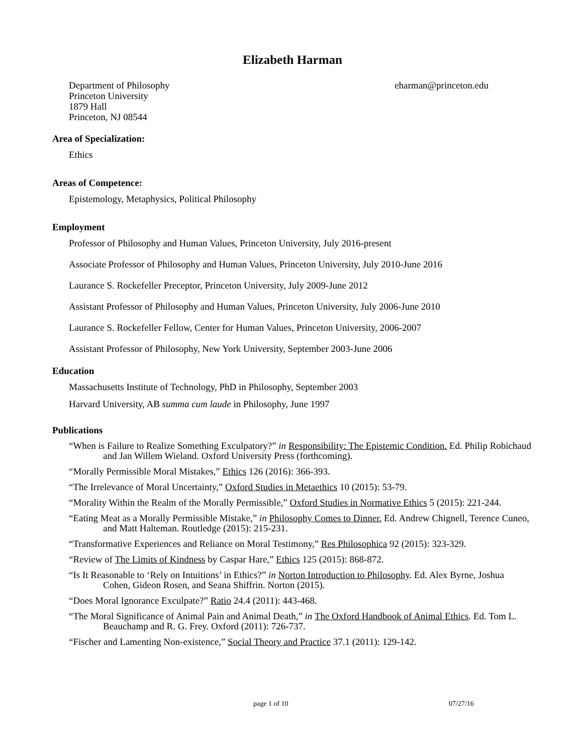Elizabeth Harman
Department of Philosophy
Princeton University
1879 Hall
Princeton, NJ 08544
eharman@princeton.edu
Area of Specialization:
Ethics
Areas of Competence:
Epistemology, Metaphysics, Political Philosophy
Employment
Professor of Philosophy and Human Values, Princeton University, July 2016-present
Associate Professor of Philosophy and Human Values, Princeton University, July 2010-June 2016
Laurance S. Rockefeller Preceptor, Princeton University, July 2009-June 2012
Assistant Professor of Philosophy and Human Values, Princeton University, July 2006-June 2010
Laurance S. Rockefeller Fellow, Center for Human Values, Princeton University, 2006-2007
Assistant Professor of Philosophy, New York University, September 2003-June 2006
Education
Massachusetts Institute of Technology, PhD in Philosophy, September 2003
Harvard University, AB summa cum laude in Philosophy, June 1997
Publications
“When is Failure to Realize Something Exculpatory?” in Responsibility: The Epistemic Condition. Ed. Philip Robichaud and Jan Willem Wieland. Oxford University Press (forthcoming).
“Morally Permissible Moral Mistakes,” Ethics 126 (2016): 366-393.
“The Irrelevance of Moral Uncertainty,” Oxford Studies in Metaethics 10 (2015): 53-79.
“Morality Within the Realm of the Morally Permissible,” Oxford Studies in Normative Ethics 5 (2015): 221-244.
“Eating Meat as a Morally Permissible Mistake,” in Philosophy Comes to Dinner. Ed. Andrew Chignell, Terence Cuneo, and Matt Halteman. Routledge (2015): 215-231.
“Transformative Experiences and Reliance on Moral Testimony,” Res Philosophica 92 (2015): 323-329.
“Review of The Limits of Kindness by Caspar Hare,” Ethics 125 (2015): 868-872.
“Is It Reasonable to ‘Rely on Intuitions’ in Ethics?” in Norton Introduction to Philosophy. Ed. Alex Byrne, Joshua Cohen, Gideon Rosen, and Seana Shiffrin. Norton (2015).
“Does Moral Ignorance Exculpate?” Ratio 24.4 (2011): 443-468.
“The Moral Significance of Animal Pain and Animal Death,” in The Oxford Handbook of Animal Ethics. Ed. Tom L. Beauchamp and R. G. Frey. Oxford (2011): 726-737.
“Fischer and Lamenting Non-existence,” Social Theory and Practice 37.1 (2011): 129-142.
page 1 of 10 07/27/16